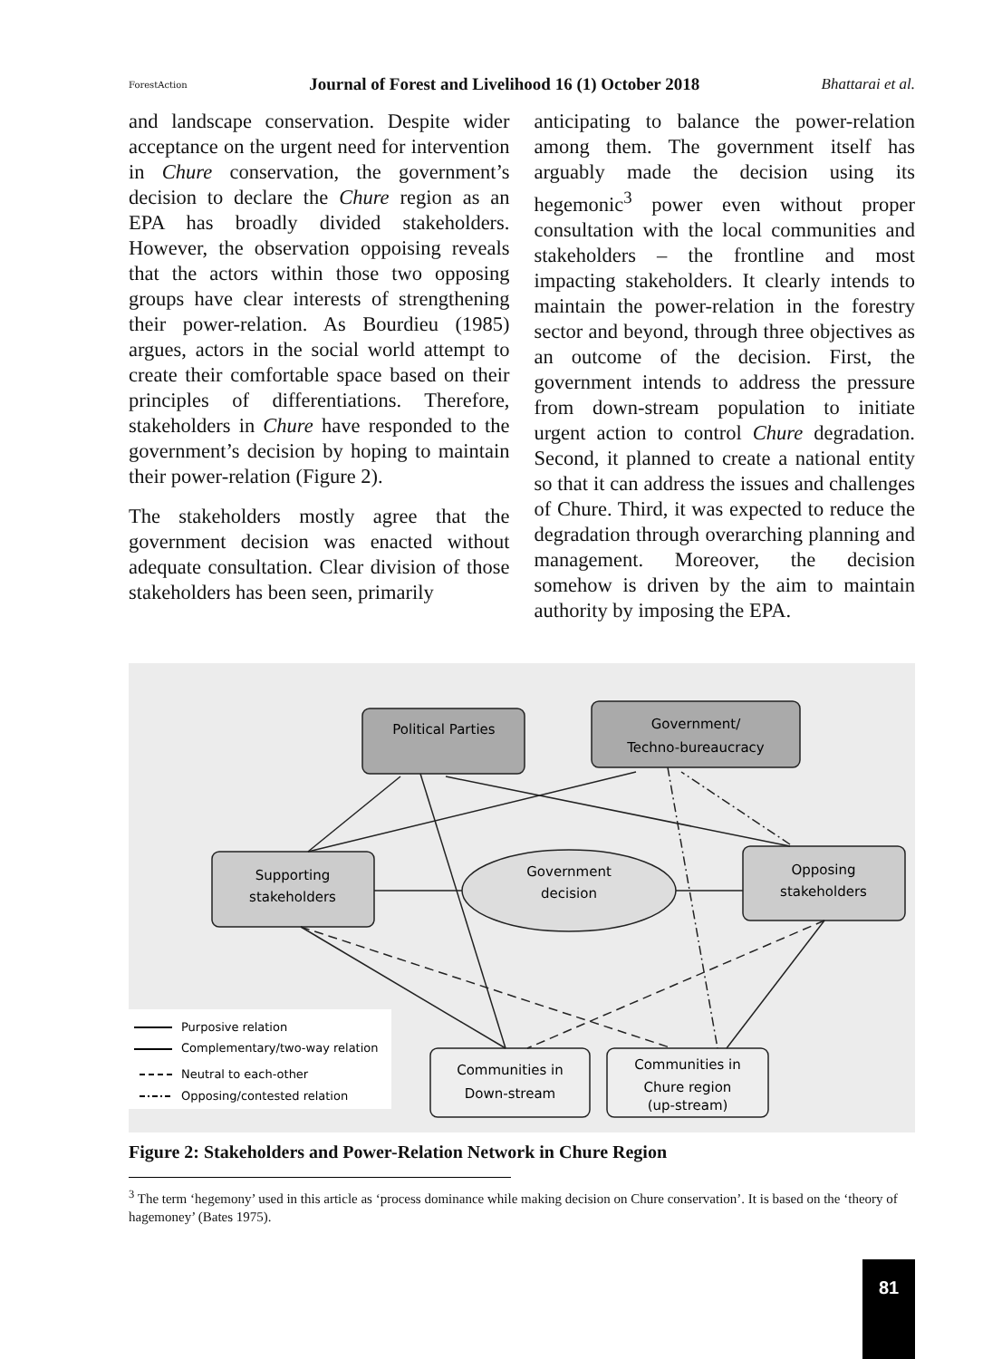ForestAction Journal of Forest and Livelihood 16 (1) October 2018 Bhattarai et al.
and landscape conservation. Despite wider acceptance on the urgent need for intervention in Chure conservation, the government’s decision to declare the Chure region as an EPA has broadly divided stakeholders. However, the observation oppoising reveals that the actors within those two opposing groups have clear interests of strengthening their power-relation. As Bourdieu (1985) argues, actors in the social world attempt to create their comfortable space based on their principles of differentiations. Therefore, stakeholders in Chure have responded to the government’s decision by hoping to maintain their power-relation (Figure 2).
The stakeholders mostly agree that the government decision was enacted without adequate consultation. Clear division of those stakeholders has been seen, primarily
anticipating to balance the power-relation among them. The government itself has arguably made the decision using its hegemonic<sup>3</sup> power even without proper consultation with the local communities and stakeholders – the frontline and most impacting stakeholders. It clearly intends to maintain the power-relation in the forestry sector and beyond, through three objectives as an outcome of the decision. First, the government intends to address the pressure from down-stream population to initiate urgent action to control Chure degradation. Second, it planned to create a national entity so that it can address the issues and challenges of Chure. Third, it was expected to reduce the degradation through overarching planning and management. Moreover, the decision somehow is driven by the aim to maintain authority by imposing the EPA.
Political Parties
Government/
Techno-bureaucracy
Supporting
stakeholders
Opposing
stakeholders
Government
decision
Communities in
Down-stream
Communities in
Chure region
(up-stream)
Purposive relation
Complementary/two-way relation
Neutral to each-other
Opposing/contested relation
Figure 2: Stakeholders and Power-Relation Network in Chure Region
<sup>3</sup> The term ‘hegemony’ used in this article as ‘process dominance while making decision on Chure conservation’. It is based on the ‘theory of hagemoney’ (Bates 1975).
81